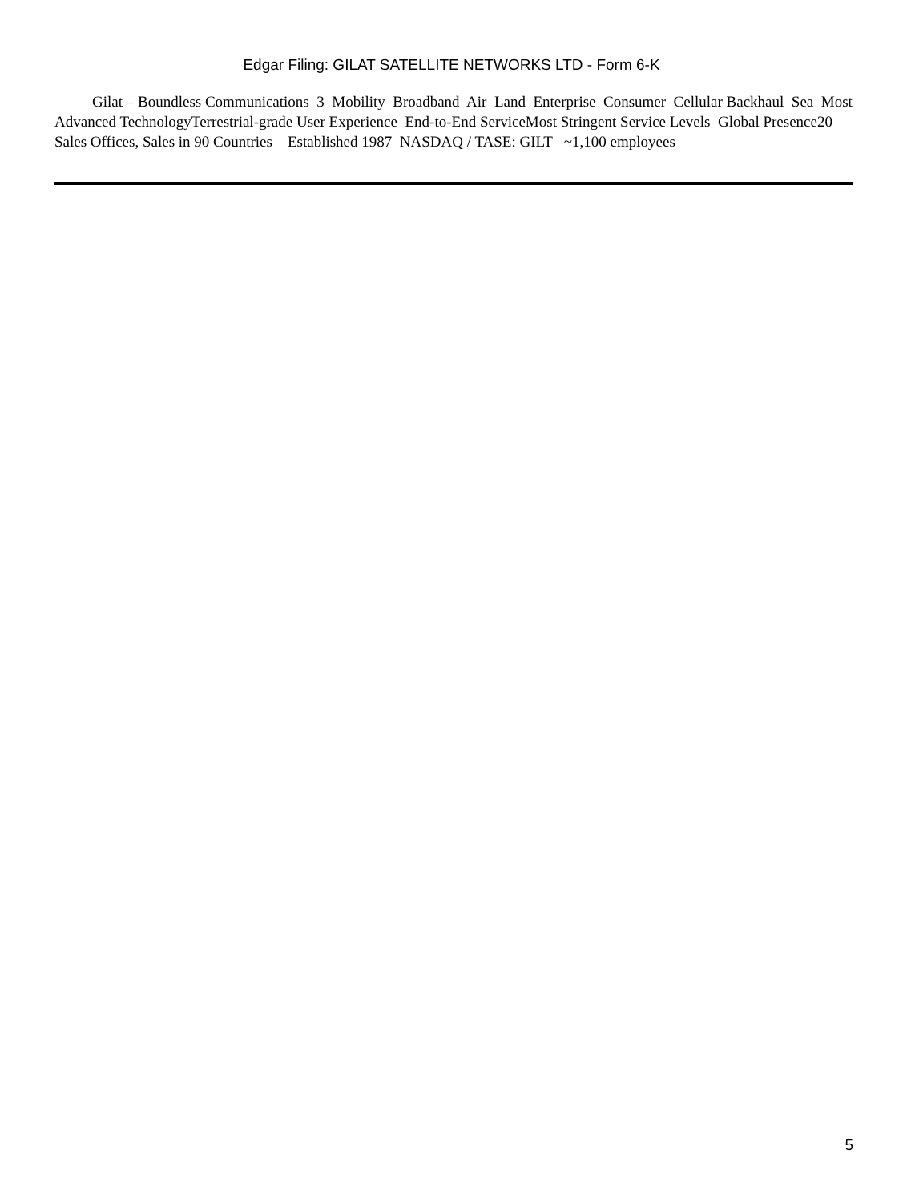Edgar Filing: GILAT SATELLITE NETWORKS LTD - Form 6-K
Gilat – Boundless Communications 3 Mobility Broadband Air Land Enterprise Consumer Cellular Backhaul Sea Most Advanced TechnologyTerrestrial-grade User Experience End-to-End ServiceMost Stringent Service Levels Global Presence20 Sales Offices, Sales in 90 Countries Established 1987 NASDAQ / TASE: GILT ~1,100 employees
5